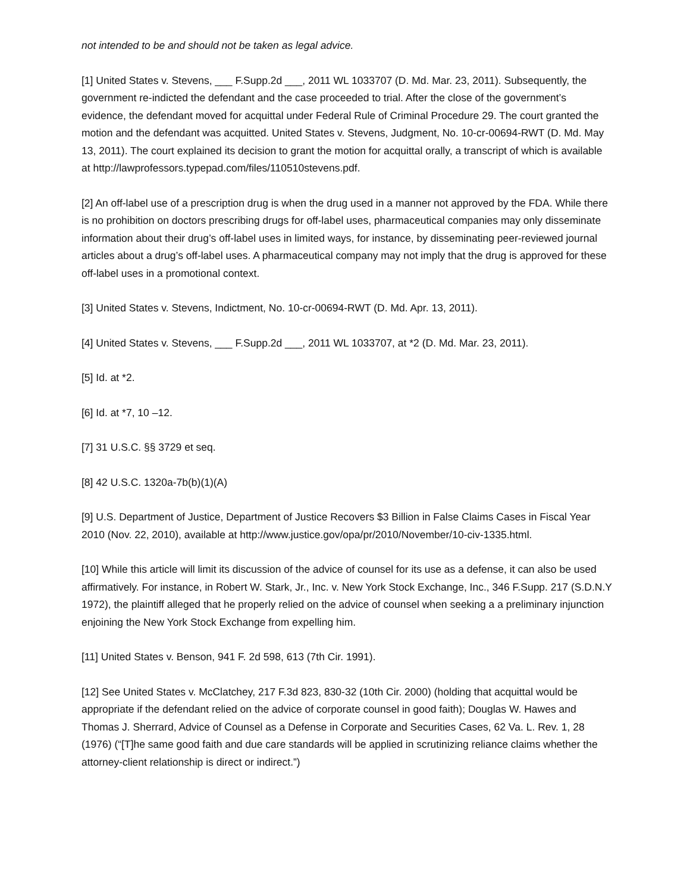not intended to be and should not be taken as legal advice.
[1] United States v. Stevens, ___ F.Supp.2d ___, 2011 WL 1033707 (D. Md. Mar. 23, 2011). Subsequently, the government re-indicted the defendant and the case proceeded to trial. After the close of the government’s evidence, the defendant moved for acquittal under Federal Rule of Criminal Procedure 29. The court granted the motion and the defendant was acquitted. United States v. Stevens, Judgment, No. 10-cr-00694-RWT (D. Md. May 13, 2011). The court explained its decision to grant the motion for acquittal orally, a transcript of which is available at http://lawprofessors.typepad.com/files/110510stevens.pdf.
[2] An off-label use of a prescription drug is when the drug used in a manner not approved by the FDA. While there is no prohibition on doctors prescribing drugs for off-label uses, pharmaceutical companies may only disseminate information about their drug’s off-label uses in limited ways, for instance, by disseminating peer-reviewed journal articles about a drug’s off-label uses. A pharmaceutical company may not imply that the drug is approved for these off-label uses in a promotional context.
[3] United States v. Stevens, Indictment, No. 10-cr-00694-RWT (D. Md. Apr. 13, 2011).
[4] United States v. Stevens, ___ F.Supp.2d ___, 2011 WL 1033707, at *2 (D. Md. Mar. 23, 2011).
[5] Id. at *2.
[6] Id. at *7, 10 –12.
[7] 31 U.S.C. §§ 3729 et seq.
[8] 42 U.S.C. 1320a-7b(b)(1)(A)
[9] U.S. Department of Justice, Department of Justice Recovers $3 Billion in False Claims Cases in Fiscal Year 2010 (Nov. 22, 2010), available at http://www.justice.gov/opa/pr/2010/November/10-civ-1335.html.
[10] While this article will limit its discussion of the advice of counsel for its use as a defense, it can also be used affirmatively. For instance, in Robert W. Stark, Jr., Inc. v. New York Stock Exchange, Inc., 346 F.Supp. 217 (S.D.N.Y 1972), the plaintiff alleged that he properly relied on the advice of counsel when seeking a a preliminary injunction enjoining the New York Stock Exchange from expelling him.
[11] United States v. Benson, 941 F. 2d 598, 613 (7th Cir. 1991).
[12] See United States v. McClatchey, 217 F.3d 823, 830-32 (10th Cir. 2000) (holding that acquittal would be appropriate if the defendant relied on the advice of corporate counsel in good faith); Douglas W. Hawes and Thomas J. Sherrard, Advice of Counsel as a Defense in Corporate and Securities Cases, 62 Va. L. Rev. 1, 28 (1976) (“[T]he same good faith and due care standards will be applied in scrutinizing reliance claims whether the attorney-client relationship is direct or indirect.”)